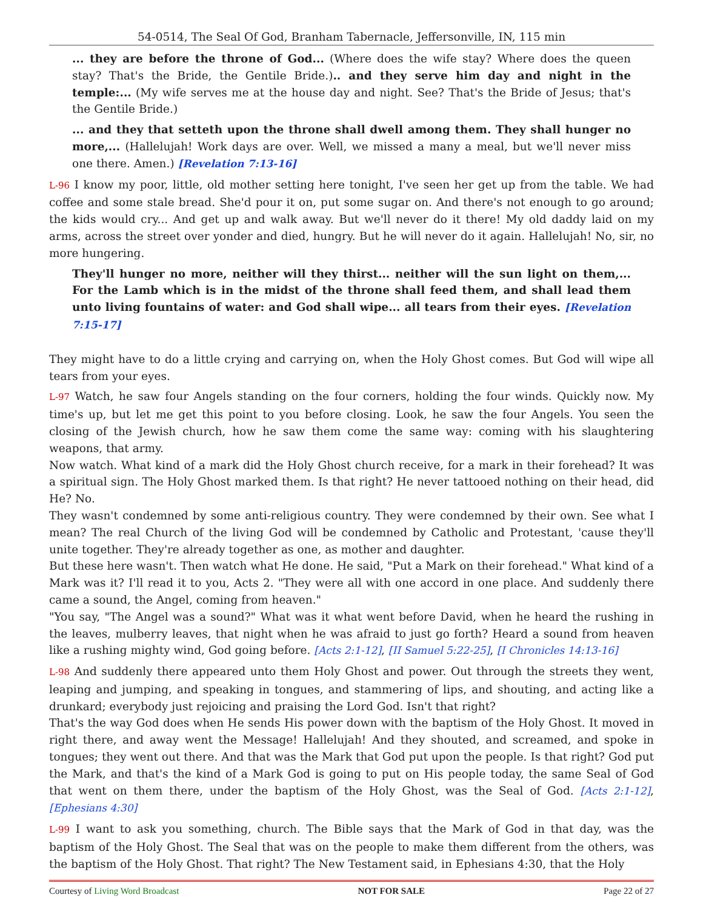54-0514, The Seal Of God, Branham Tabernacle, Jeffersonville, IN, 115 min
... they are before the throne of God... (Where does the wife stay? Where does the queen stay? That's the Bride, the Gentile Bride.).. and they serve him day and night in the temple:... (My wife serves me at the house day and night. See? That's the Bride of Jesus; that's the Gentile Bride.)
... and they that setteth upon the throne shall dwell among them. They shall hunger no more,... (Hallelujah! Work days are over. Well, we missed a many a meal, but we'll never miss one there. Amen.) [Revelation 7:13-16]
L-96 I know my poor, little, old mother setting here tonight, I've seen her get up from the table. We had coffee and some stale bread. She'd pour it on, put some sugar on. And there's not enough to go around; the kids would cry... And get up and walk away. But we'll never do it there! My old daddy laid on my arms, across the street over yonder and died, hungry. But he will never do it again. Hallelujah! No, sir, no more hungering.
They'll hunger no more, neither will they thirst... neither will the sun light on them,... For the Lamb which is in the midst of the throne shall feed them, and shall lead them unto living fountains of water: and God shall wipe... all tears from their eyes. [Revelation 7:15-17]
They might have to do a little crying and carrying on, when the Holy Ghost comes. But God will wipe all tears from your eyes.
L-97 Watch, he saw four Angels standing on the four corners, holding the four winds. Quickly now. My time's up, but let me get this point to you before closing. Look, he saw the four Angels. You seen the closing of the Jewish church, how he saw them come the same way: coming with his slaughtering weapons, that army.
Now watch. What kind of a mark did the Holy Ghost church receive, for a mark in their forehead? It was a spiritual sign. The Holy Ghost marked them. Is that right? He never tattooed nothing on their head, did He? No.
They wasn't condemned by some anti-religious country. They were condemned by their own. See what I mean? The real Church of the living God will be condemned by Catholic and Protestant, 'cause they'll unite together. They're already together as one, as mother and daughter.
But these here wasn't. Then watch what He done. He said, "Put a Mark on their forehead." What kind of a Mark was it? I'll read it to you, Acts 2. "They were all with one accord in one place. And suddenly there came a sound, the Angel, coming from heaven."
"You say, "The Angel was a sound?" What was it what went before David, when he heard the rushing in the leaves, mulberry leaves, that night when he was afraid to just go forth? Heard a sound from heaven like a rushing mighty wind, God going before. [Acts 2:1-12], [II Samuel 5:22-25], [I Chronicles 14:13-16]
L-98 And suddenly there appeared unto them Holy Ghost and power. Out through the streets they went, leaping and jumping, and speaking in tongues, and stammering of lips, and shouting, and acting like a drunkard; everybody just rejoicing and praising the Lord God. Isn't that right?
That's the way God does when He sends His power down with the baptism of the Holy Ghost. It moved in right there, and away went the Message! Hallelujah! And they shouted, and screamed, and spoke in tongues; they went out there. And that was the Mark that God put upon the people. Is that right? God put the Mark, and that's the kind of a Mark God is going to put on His people today, the same Seal of God that went on them there, under the baptism of the Holy Ghost, was the Seal of God. [Acts 2:1-12], [Ephesians 4:30]
L-99 I want to ask you something, church. The Bible says that the Mark of God in that day, was the baptism of the Holy Ghost. The Seal that was on the people to make them different from the others, was the baptism of the Holy Ghost. That right? The New Testament said, in Ephesians 4:30, that the Holy
Courtesy of Living Word Broadcast NOT FOR SALE Page 22 of 27